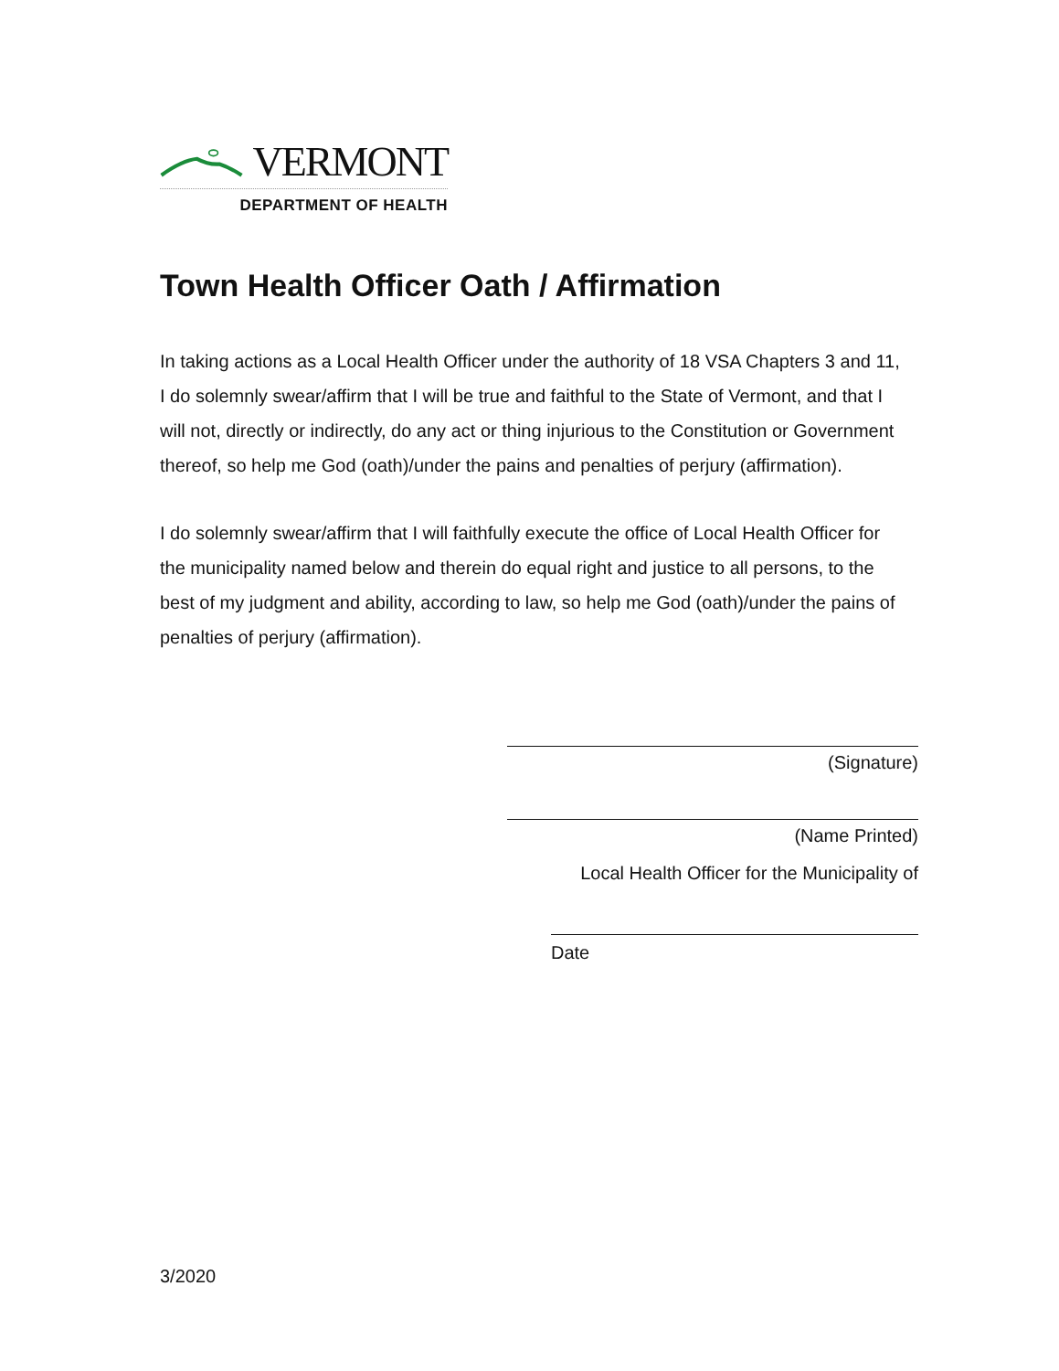VERMONT
DEPARTMENT OF HEALTH
Town Health Officer Oath / Affirmation
In taking actions as a Local Health Officer under the authority of 18 VSA Chapters 3 and 11, I do solemnly swear/affirm that I will be true and faithful to the State of Vermont, and that I will not, directly or indirectly, do any act or thing injurious to the Constitution or Government thereof, so help me God (oath)/under the pains and penalties of perjury (affirmation).
I do solemnly swear/affirm that I will faithfully execute the office of Local Health Officer for the municipality named below and therein do equal right and justice to all persons, to the best of my judgment and ability, according to law, so help me God (oath)/under the pains of penalties of perjury (affirmation).
(Signature)
(Name Printed)
Local Health Officer for the Municipality of
Date
3/2020